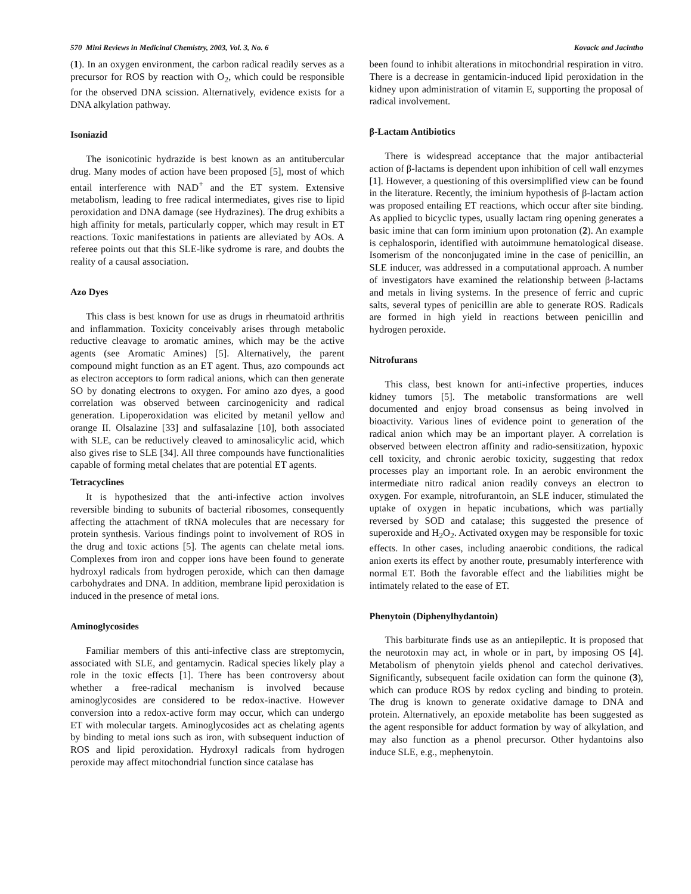570 Mini Reviews in Medicinal Chemistry, 2003, Vol. 3, No. 6 Kovacic and Jacintho
(1). In an oxygen environment, the carbon radical readily serves as a precursor for ROS by reaction with O<sub>2</sub>, which could be responsible for the observed DNA scission. Alternatively, evidence exists for a DNA alkylation pathway.
Isoniazid
The isonicotinic hydrazide is best known as an antitubercular drug. Many modes of action have been proposed [5], most of which entail interference with NAD<sup>+</sup> and the ET system. Extensive metabolism, leading to free radical intermediates, gives rise to lipid peroxidation and DNA damage (see Hydrazines). The drug exhibits a high affinity for metals, particularly copper, which may result in ET reactions. Toxic manifestations in patients are alleviated by AOs. A referee points out that this SLE-like sydrome is rare, and doubts the reality of a causal association.
Azo Dyes
This class is best known for use as drugs in rheumatoid arthritis and inflammation. Toxicity conceivably arises through metabolic reductive cleavage to aromatic amines, which may be the active agents (see Aromatic Amines) [5]. Alternatively, the parent compound might function as an ET agent. Thus, azo compounds act as electron acceptors to form radical anions, which can then generate SO by donating electrons to oxygen. For amino azo dyes, a good correlation was observed between carcinogenicity and radical generation. Lipoperoxidation was elicited by metanil yellow and orange II. Olsalazine [33] and sulfasalazine [10], both associated with SLE, can be reductively cleaved to aminosalicylic acid, which also gives rise to SLE [34]. All three compounds have functionalities capable of forming metal chelates that are potential ET agents.
Tetracyclines
It is hypothesized that the anti-infective action involves reversible binding to subunits of bacterial ribosomes, consequently affecting the attachment of tRNA molecules that are necessary for protein synthesis. Various findings point to involvement of ROS in the drug and toxic actions [5]. The agents can chelate metal ions. Complexes from iron and copper ions have been found to generate hydroxyl radicals from hydrogen peroxide, which can then damage carbohydrates and DNA. In addition, membrane lipid peroxidation is induced in the presence of metal ions.
Aminoglycosides
Familiar members of this anti-infective class are streptomycin, associated with SLE, and gentamycin. Radical species likely play a role in the toxic effects [1]. There has been controversy about whether a free-radical mechanism is involved because aminoglycosides are considered to be redox-inactive. However conversion into a redox-active form may occur, which can undergo ET with molecular targets. Aminoglycosides act as chelating agents by binding to metal ions such as iron, with subsequent induction of ROS and lipid peroxidation. Hydroxyl radicals from hydrogen peroxide may affect mitochondrial function since catalase has
been found to inhibit alterations in mitochondrial respiration in vitro. There is a decrease in gentamicin-induced lipid peroxidation in the kidney upon administration of vitamin E, supporting the proposal of radical involvement.
β-Lactam Antibiotics
There is widespread acceptance that the major antibacterial action of β-lactams is dependent upon inhibition of cell wall enzymes [1]. However, a questioning of this oversimplified view can be found in the literature. Recently, the iminium hypothesis of β-lactam action was proposed entailing ET reactions, which occur after site binding. As applied to bicyclic types, usually lactam ring opening generates a basic imine that can form iminium upon protonation (2). An example is cephalosporin, identified with autoimmune hematological disease. Isomerism of the nonconjugated imine in the case of penicillin, an SLE inducer, was addressed in a computational approach. A number of investigators have examined the relationship between β-lactams and metals in living systems. In the presence of ferric and cupric salts, several types of penicillin are able to generate ROS. Radicals are formed in high yield in reactions between penicillin and hydrogen peroxide.
Nitrofurans
This class, best known for anti-infective properties, induces kidney tumors [5]. The metabolic transformations are well documented and enjoy broad consensus as being involved in bioactivity. Various lines of evidence point to generation of the radical anion which may be an important player. A correlation is observed between electron affinity and radio-sensitization, hypoxic cell toxicity, and chronic aerobic toxicity, suggesting that redox processes play an important role. In an aerobic environment the intermediate nitro radical anion readily conveys an electron to oxygen. For example, nitrofurantoin, an SLE inducer, stimulated the uptake of oxygen in hepatic incubations, which was partially reversed by SOD and catalase; this suggested the presence of superoxide and H<sub>2</sub>O<sub>2</sub>. Activated oxygen may be responsible for toxic effects. In other cases, including anaerobic conditions, the radical anion exerts its effect by another route, presumably interference with normal ET. Both the favorable effect and the liabilities might be intimately related to the ease of ET.
Phenytoin (Diphenylhydantoin)
This barbiturate finds use as an antiepileptic. It is proposed that the neurotoxin may act, in whole or in part, by imposing OS [4]. Metabolism of phenytoin yields phenol and catechol derivatives. Significantly, subsequent facile oxidation can form the quinone (3), which can produce ROS by redox cycling and binding to protein. The drug is known to generate oxidative damage to DNA and protein. Alternatively, an epoxide metabolite has been suggested as the agent responsible for adduct formation by way of alkylation, and may also function as a phenol precursor. Other hydantoins also induce SLE, e.g., mephenytoin.